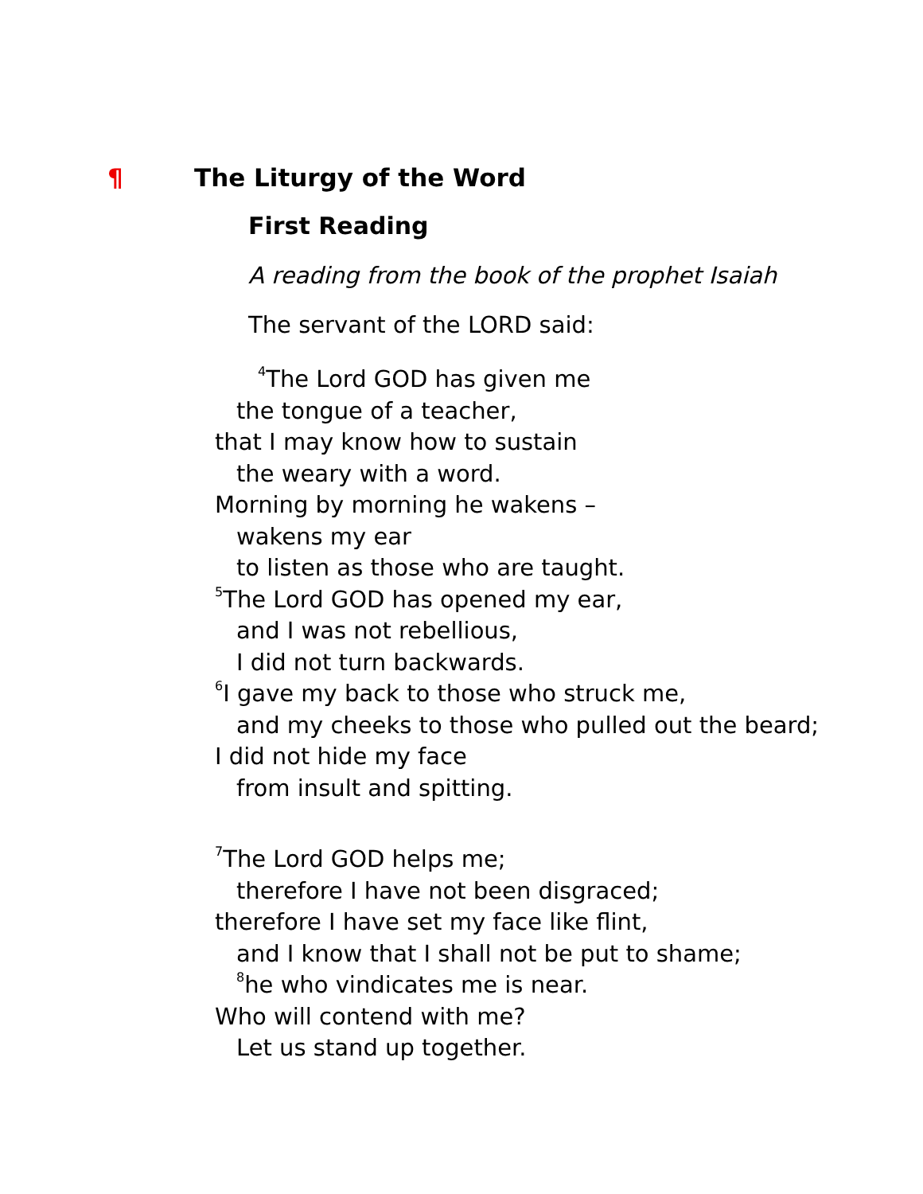¶ The Liturgy of the Word
First Reading
A reading from the book of the prophet Isaiah
The servant of the LORD said:
<sup>4</sup> The Lord GOD has given me
the tongue of a teacher,
that I may know how to sustain
the weary with a word.
Morning by morning he wakens –
wakens my ear
to listen as those who are taught.
<sup>5</sup> The Lord GOD has opened my ear,
and I was not rebellious,
I did not turn backwards.
<sup>6</sup> I gave my back to those who struck me,
and my cheeks to those who pulled out the beard;
I did not hide my face
from insult and spitting.
<sup>7</sup> The Lord GOD helps me;
therefore I have not been disgraced;
therefore I have set my face like flint,
and I know that I shall not be put to shame;
<sup>8</sup> he who vindicates me is near.
Who will contend with me?
Let us stand up together.